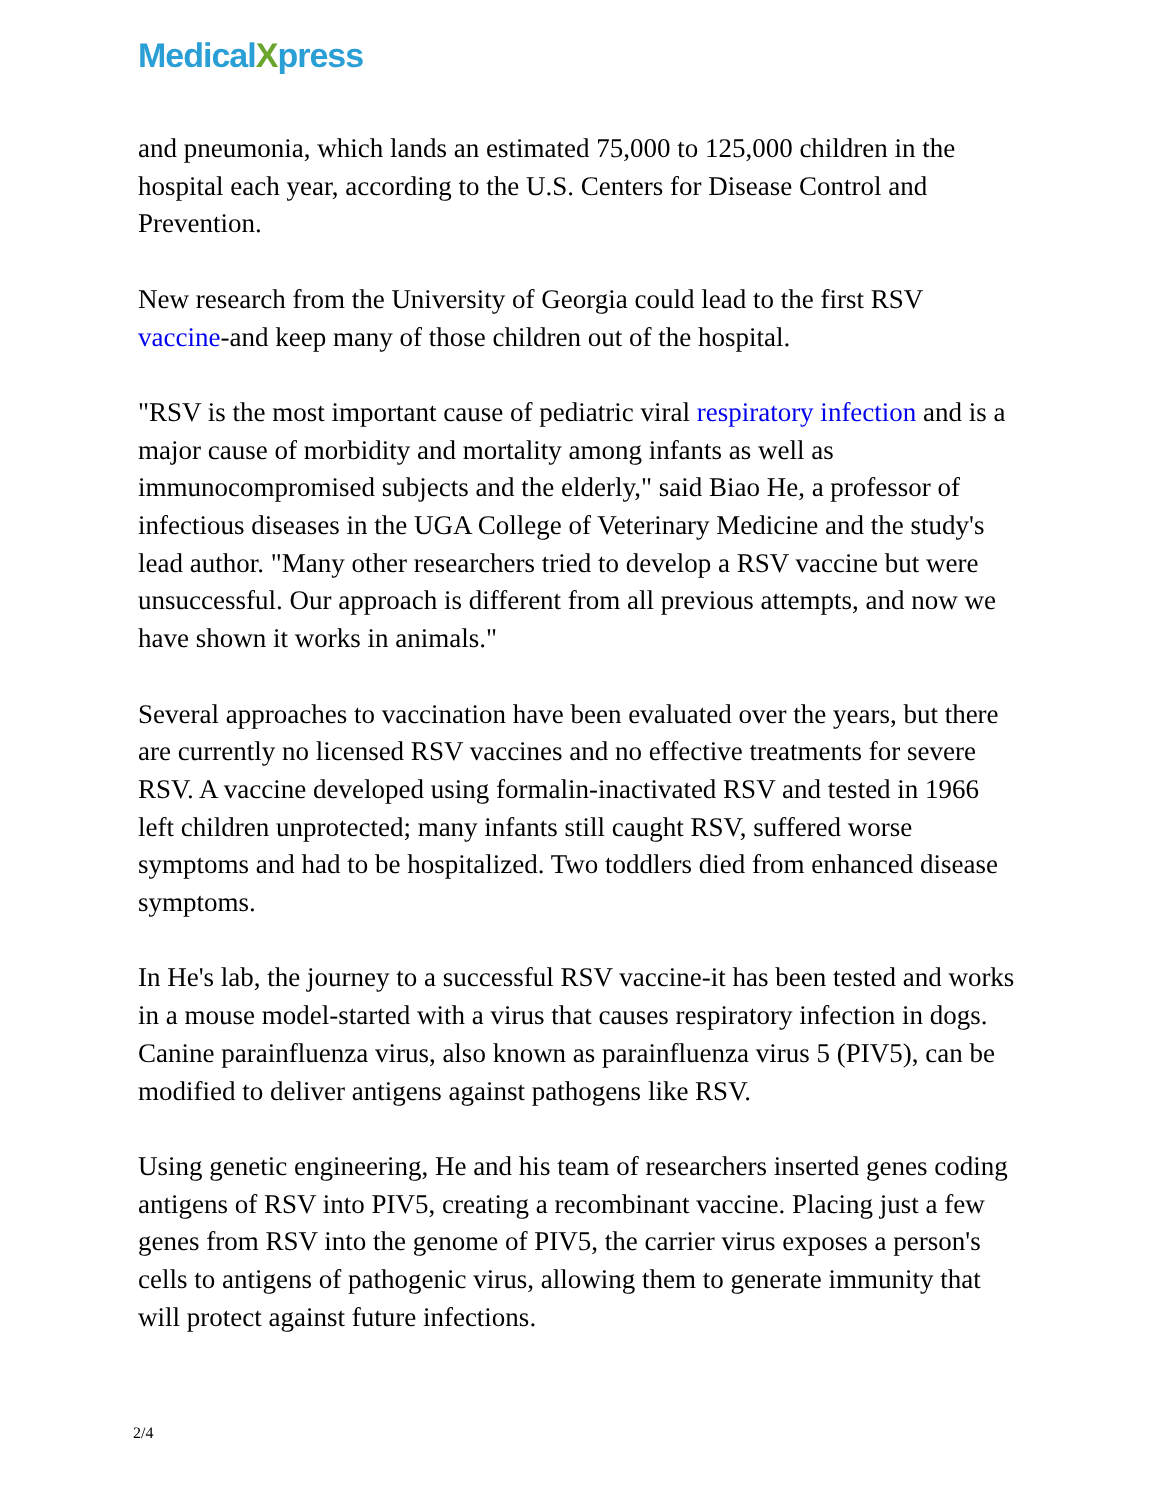MedicalXpress
and pneumonia, which lands an estimated 75,000 to 125,000 children in the hospital each year, according to the U.S. Centers for Disease Control and Prevention.
New research from the University of Georgia could lead to the first RSV vaccine-and keep many of those children out of the hospital.
"RSV is the most important cause of pediatric viral respiratory infection and is a major cause of morbidity and mortality among infants as well as immunocompromised subjects and the elderly," said Biao He, a professor of infectious diseases in the UGA College of Veterinary Medicine and the study's lead author. "Many other researchers tried to develop a RSV vaccine but were unsuccessful. Our approach is different from all previous attempts, and now we have shown it works in animals."
Several approaches to vaccination have been evaluated over the years, but there are currently no licensed RSV vaccines and no effective treatments for severe RSV. A vaccine developed using formalin-inactivated RSV and tested in 1966 left children unprotected; many infants still caught RSV, suffered worse symptoms and had to be hospitalized. Two toddlers died from enhanced disease symptoms.
In He's lab, the journey to a successful RSV vaccine-it has been tested and works in a mouse model-started with a virus that causes respiratory infection in dogs. Canine parainfluenza virus, also known as parainfluenza virus 5 (PIV5), can be modified to deliver antigens against pathogens like RSV.
Using genetic engineering, He and his team of researchers inserted genes coding antigens of RSV into PIV5, creating a recombinant vaccine. Placing just a few genes from RSV into the genome of PIV5, the carrier virus exposes a person's cells to antigens of pathogenic virus, allowing them to generate immunity that will protect against future infections.
2/4